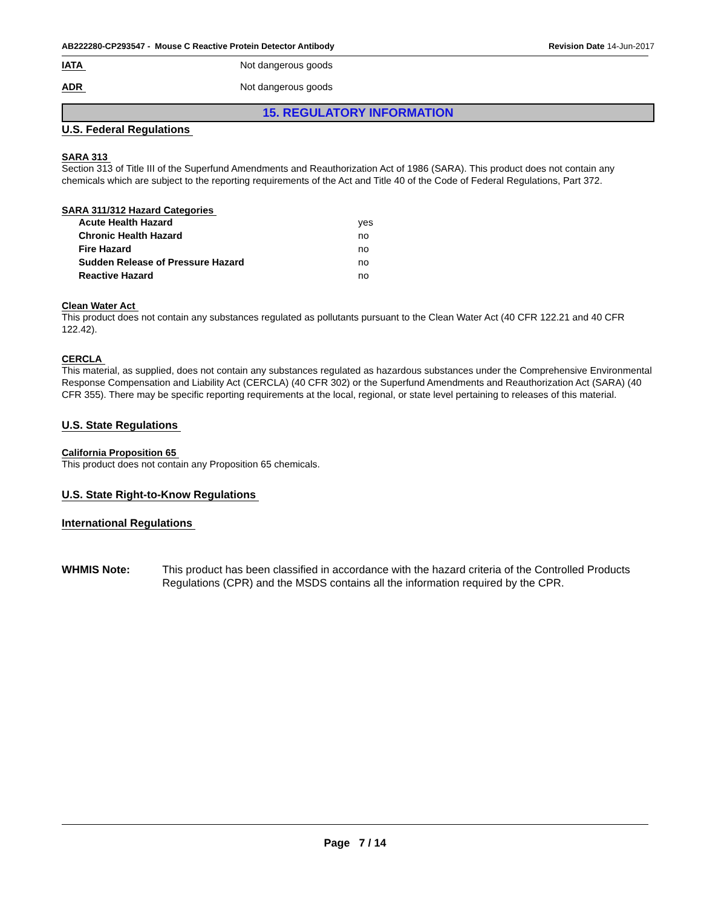AB222280-CP293547 - Mouse C Reactive Protein Detector Antibody
Revision Date 14-Jun-2017
IATA Not dangerous goods
ADR Not dangerous goods
15. REGULATORY INFORMATION
U.S. Federal Regulations
SARA 313
Section 313 of Title III of the Superfund Amendments and Reauthorization Act of 1986 (SARA). This product does not contain any chemicals which are subject to the reporting requirements of the Act and Title 40 of the Code of Federal Regulations, Part 372.
SARA 311/312 Hazard Categories
| Acute Health Hazard | yes |
| Chronic Health Hazard | no |
| Fire Hazard | no |
| Sudden Release of Pressure Hazard | no |
| Reactive Hazard | no |
Clean Water Act
This product does not contain any substances regulated as pollutants pursuant to the Clean Water Act (40 CFR 122.21 and 40 CFR 122.42).
CERCLA
This material, as supplied, does not contain any substances regulated as hazardous substances under the Comprehensive Environmental Response Compensation and Liability Act (CERCLA) (40 CFR 302) or the Superfund Amendments and Reauthorization Act (SARA) (40 CFR 355). There may be specific reporting requirements at the local, regional, or state level pertaining to releases of this material.
U.S. State Regulations
California Proposition 65
This product does not contain any Proposition 65 chemicals.
U.S. State Right-to-Know Regulations
International Regulations
WHMIS Note: This product has been classified in accordance with the hazard criteria of the Controlled Products Regulations (CPR) and the MSDS contains all the information required by the CPR.
Page 7 / 14